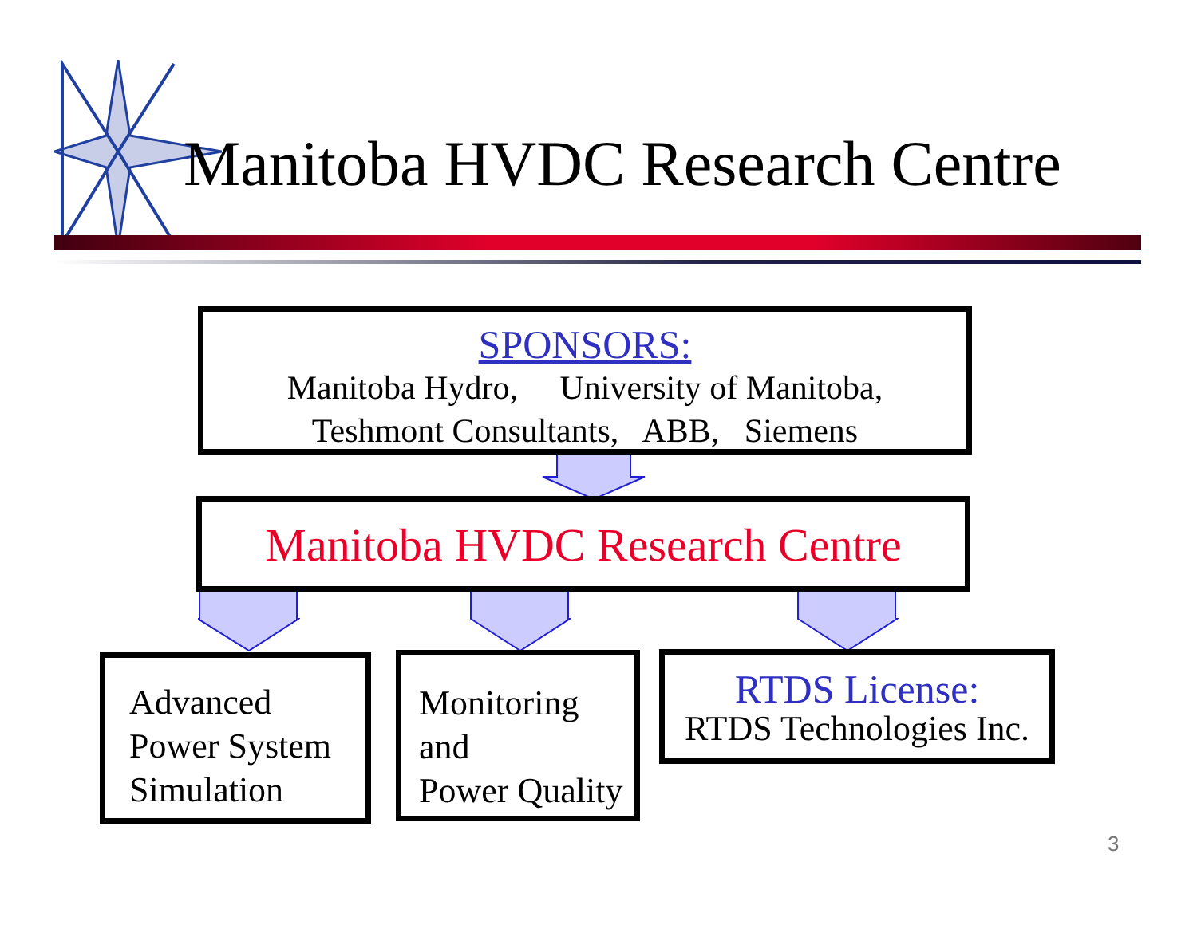Manitoba HVDC Research Centre
SPONSORS:
Manitoba Hydro, University of Manitoba,
Teshmont Consultants, ABB, Siemens
Manitoba HVDC Research Centre
Advanced
Power System
Simulation
Monitoring
and
Power Quality
RTDS License:
RTDS Technologies Inc.
3